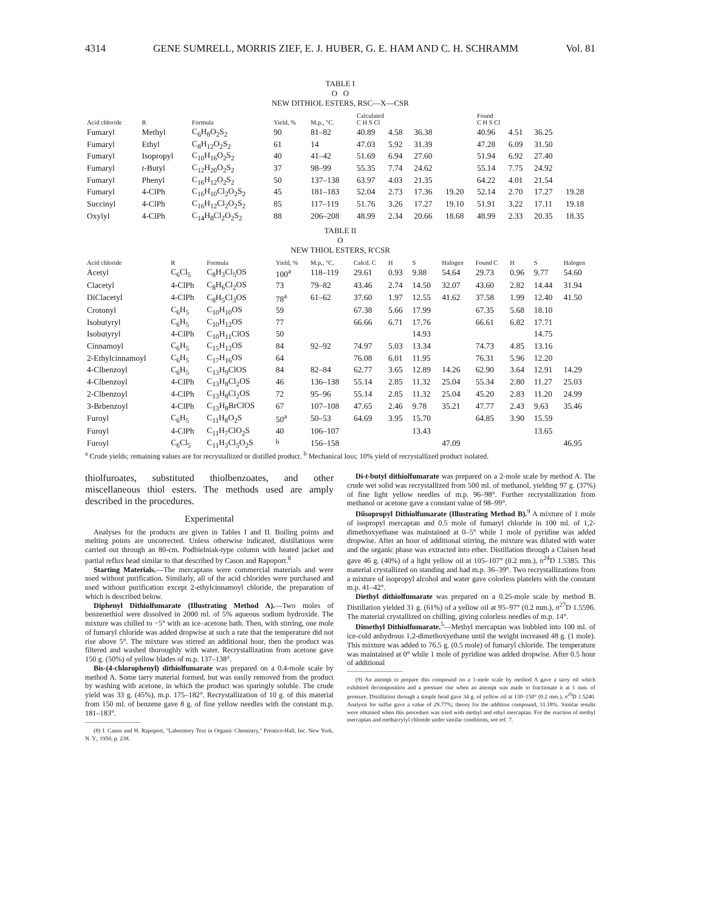4314 GENE SUMRELL, MORRIS ZIEF, E. J. HUBER, G. E. HAM AND C. H. SCHRAMM Vol. 81
TABLE I
O O
NEW DITHIOL ESTERS, RSC—X—CSR
| Acid chloride | R | Formula | Yield, % | M.p., °C. | Calculated C H S Cl | | | | Found C H S Cl | | | |
| --- | --- | --- | --- | --- | --- | --- | --- | --- | --- | --- | --- | --- |
| Fumaryl | Methyl | C<sub>6</sub>H<sub>8</sub>O<sub>2</sub>S<sub>2</sub> | 90 | 81–82 | 40.89 | 4.58 | 36.38 | | 40.96 | 4.51 | 36.25 | |
| Fumaryl | Ethyl | C<sub>8</sub>H<sub>12</sub>O<sub>2</sub>S<sub>2</sub> | 61 | 14 | 47.03 | 5.92 | 31.39 | | 47.28 | 6.09 | 31.50 | |
| Fumaryl | Isopropyl | C<sub>10</sub>H<sub>16</sub>O<sub>2</sub>S<sub>2</sub> | 40 | 41–42 | 51.69 | 6.94 | 27.60 | | 51.94 | 6.92 | 27.40 | |
| Fumaryl | t -Butyl | C<sub>12</sub>H<sub>20</sub>O<sub>2</sub>S<sub>2</sub> | 37 | 98–99 | 55.35 | 7.74 | 24.62 | | 55.14 | 7.75 | 24.92 | |
| Fumaryl | Phenyl | C<sub>16</sub>H<sub>12</sub>O<sub>2</sub>S<sub>2</sub> | 50 | 137–138 | 63.97 | 4.03 | 21.35 | | 64.22 | 4.01 | 21.54 | |
| Fumaryl | 4-ClPh | C<sub>16</sub>H<sub>10</sub>Cl<sub>2</sub>O<sub>2</sub>S<sub>2</sub> | 45 | 181–183 | 52.04 | 2.73 | 17.36 | 19.20 | 52.14 | 2.70 | 17.27 | 19.28 |
| Succinyl | 4-ClPh | C<sub>16</sub>H<sub>12</sub>Cl<sub>2</sub>O<sub>2</sub>S<sub>2</sub> | 85 | 117–119 | 51.76 | 3.26 | 17.27 | 19.10 | 51.91 | 3.22 | 17.11 | 19.18 |
| Oxylyl | 4-ClPh | C<sub>14</sub>H<sub>8</sub>Cl<sub>2</sub>O<sub>2</sub>S<sub>2</sub> | 88 | 206–208 | 48.99 | 2.34 | 20.66 | 18.68 | 48.99 | 2.33 | 20.35 | 18.35 |
TABLE II
O
NEW THIOL ESTERS, R′CSR
| Acid chloride | R | Formula | Yield, % | M.p., °C. | Calcd. C | H | S | Halogen | Found C | H | S | Halogen |
| --- | --- | --- | --- | --- | --- | --- | --- | --- | --- | --- | --- | --- |
| Acetyl | C<sub>6</sub>Cl<sub>5</sub> | C<sub>8</sub>H<sub>3</sub>Cl<sub>5</sub>OS | 100<sup>a</sup> | 118–119 | 29.61 | 0.93 | 9.88 | 54.64 | 29.73 | 0.96 | 9.77 | 54.60 |
| Clacetyl | 4-ClPh | C<sub>8</sub>H<sub>6</sub>Cl<sub>2</sub>OS | 73 | 79–82 | 43.46 | 2.74 | 14.50 | 32.07 | 43.60 | 2.82 | 14.44 | 31.94 |
| DiClacetyl | 4-ClPh | C<sub>8</sub>H<sub>5</sub>Cl<sub>3</sub>OS | 78<sup>a</sup> | 61–62 | 37.60 | 1.97 | 12.55 | 41.62 | 37.58 | 1.99 | 12.40 | 41.50 |
| Crotonyl | C<sub>6</sub>H<sub>5</sub> | C<sub>10</sub>H<sub>10</sub>OS | 59 | | 67.38 | 5.66 | 17.99 | | 67.35 | 5.68 | 18.10 | |
| Isobutyryl | C<sub>6</sub>H<sub>5</sub> | C<sub>10</sub>H<sub>12</sub>OS | 77 | | 66.66 | 6.71 | 17.76 | | 66.61 | 6.82 | 17.71 | |
| Isobutyryl | 4-ClPh | C<sub>10</sub>H<sub>11</sub>ClOS | 50 | | | | 14.93 | | | | 14.75 | |
| Cinnamoyl | C<sub>6</sub>H<sub>5</sub> | C<sub>15</sub>H<sub>12</sub>OS | 84 | 92–92 | 74.97 | 5.03 | 13.34 | | 74.73 | 4.85 | 13.16 | |
| 2-Ethylcinnamoyl | C<sub>6</sub>H<sub>5</sub> | C<sub>17</sub>H<sub>16</sub>OS | 64 | | 76.08 | 6.01 | 11.95 | | 76.31 | 5.96 | 12.20 | |
| 4-Clbenzoyl | C<sub>6</sub>H<sub>5</sub> | C<sub>13</sub>H<sub>9</sub>ClOS | 84 | 82–84 | 62.77 | 3.65 | 12.89 | 14.26 | 62.90 | 3.64 | 12.91 | 14.29 |
| 4-Clbenzoyl | 4-ClPh | C<sub>13</sub>H<sub>8</sub>Cl<sub>2</sub>OS | 46 | 136–138 | 55.14 | 2.85 | 11.32 | 25.04 | 55.34 | 2.80 | 11.27 | 25.03 |
| 2-Clbenzoyl | 4-ClPh | C<sub>13</sub>H<sub>8</sub>Cl<sub>2</sub>OS | 72 | 95–96 | 55.14 | 2.85 | 11.32 | 25.04 | 45.20 | 2.83 | 11.20 | 24.99 |
| 3-Brbenzoyl | 4-ClPh | C<sub>13</sub>H<sub>8</sub>BrClOS | 67 | 107–108 | 47.65 | 2.46 | 9.78 | 35.21 | 47.77 | 2.43 | 9.63 | 35.46 |
| Furoyl | C<sub>6</sub>H<sub>5</sub> | C<sub>11</sub>H<sub>8</sub>O<sub>2</sub>S | 50<sup>a</sup> | 50–53 | 64.69 | 3.95 | 15.70 | | 64.85 | 3.90 | 15.59 | |
| Furoyl | 4-ClPh | C<sub>11</sub>H<sub>7</sub>ClO<sub>2</sub>S | 40 | 106–107 | | | 13.43 | | | | 13.65 | |
| Furoyl | C<sub>6</sub>Cl<sub>5</sub> | C<sub>11</sub>H<sub>3</sub>Cl<sub>5</sub>O<sub>2</sub>S | <sup>b</sup> | 156–158 | | | | 47.09 | | | | 46.95 |
<sup>a</sup> Crude yields; remaining values are for recrystallized or distilled product. <sup>b</sup> Mechanical loss; 10% yield of recrystallized product isolated.
thiolfuroates, substituted thiolbenzoates, and other miscellaneous thiol esters. The methods used are amply described in the procedures.
Experimental
Analyses for the products are given in Tables I and II. Boiling points and melting points are uncorrected. Unless otherwise indicated, distillations were carried out through an 80-cm. Podbielniak-type column with heated jacket and partial reflux head similar to that described by Cason and Rapoport.<sup>8</sup>
Starting Materials.—The mercaptans were commercial materials and were used without purification. Similarly, all of the acid chlorides were purchased and used without purification except 2-ethylcinnamoyl chloride, the preparation of which is described below.
Diphenyl Dithiolfumarate (Illustrating Method A).—Two moles of benzenethiol were dissolved in 2000 ml. of 5% aqueous sodium hydroxide. The mixture was chilled to −5° with an ice–acetone bath. Then, with stirring, one mole of fumaryl chloride was added dropwise at such a rate that the temperature did not rise above 5°. The mixture was stirred an additional hour, then the product was filtered and washed thoroughly with water. Recrystallization from acetone gave 150 g. (50%) of yellow blades of m.p. 137–138°.
Bis-(4-chlorophenyl) dithiolfumarate was prepared on a 0.4-mole scale by method A. Some tarry material formed, but was easily removed from the product by washing with acetone, in which the product was sparingly soluble. The crude yield was 33 g. (45%), m.p. 175–182°. Recrystallization of 10 g. of this material from 150 ml. of benzene gave 8 g. of fine yellow needles with the constant m.p. 181–183°.
(8) J. Cason and H. Rapoport, "Laboratory Text in Organic Chemistry," Prentice-Hall, Inc. New York, N. Y., 1950, p. 238.
Di-t-butyl dithiolfumarate was prepared on a 2-mole scale by method A. The crude wet solid was recrystallized from 500 ml. of methanol, yielding 97 g. (37%) of fine light yellow needles of m.p. 96–98°. Further recrystallization from methanol or acetone gave a constant value of 98–99°.
Diisopropyl Dithiolfumarate (Illustrating Method B).<sup>9</sup> A mixture of 1 mole of isopropyl mercaptan and 0.5 mole of fumaryl chloride in 100 ml. of 1,2-dimethoxyethane was maintained at 0–5° while 1 mole of pyridine was added dropwise. After an hour of additional stirring, the mixture was diluted with water and the organic phase was extracted into ether. Distillation through a Claisen head gave 46 g. (40%) of a light yellow oil at 105–107° (0.2 mm.), n<sup>24</sup>D 1.5385. This material crystallized on standing and had m.p. 36–39°. Two recrystallizations from a mixture of isopropyl alcohol and water gave colorless platelets with the constant m.p. 41–42°.
Diethyl dithiolfumarate was prepared on a 0.25-mole scale by method B. Distillation yielded 31 g. (61%) of a yellow oil at 95–97° (0.2 mm.), n<sup>27</sup>D 1.5596. The material crystallized on chilling, giving colorless needles of m.p. 14°.
Dimethyl Dithiolfumarate.<sup>5</sup>—Methyl mercaptan was bubbled into 100 ml. of ice-cold anhydrous 1,2-dimethoxyethane until the weight increased 48 g. (1 mole). This mixture was added to 76.5 g. (0.5 mole) of fumaryl chloride. The temperature was maintained at 0° while 1 mole of pyridine was added dropwise. After 0.5 hour of additional
(9) An attempt to prepare this compound on a 1-mole scale by method A gave a tarry oil which exhibited decomposition and a pressure rise when an attempt was made to fractionate it at 1 mm. of pressure. Distillation through a simple head gave 34 g. of yellow oil at 130–150° (0.2 mm.), n<sup>25</sup>D 1.5240. Analysis for sulfur gave a value of 29.77%; theory for the addition compound, 31.18%. Similar results were obtained when this procedure was tried with methyl and ethyl mercaptan. For the reaction of methyl mercaptan and methacrylyl chloride under similar conditions, see ref. 7.